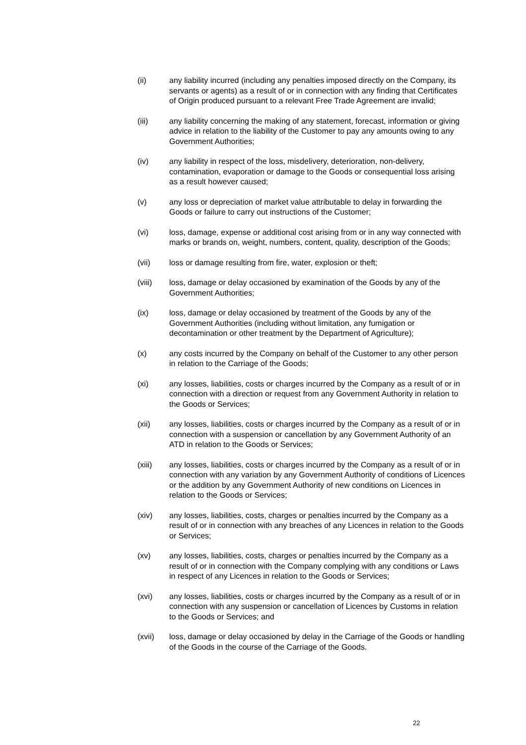(ii) any liability incurred (including any penalties imposed directly on the Company, its servants or agents) as a result of or in connection with any finding that Certificates of Origin produced pursuant to a relevant Free Trade Agreement are invalid;
(iii) any liability concerning the making of any statement, forecast, information or giving advice in relation to the liability of the Customer to pay any amounts owing to any Government Authorities;
(iv) any liability in respect of the loss, misdelivery, deterioration, non-delivery, contamination, evaporation or damage to the Goods or consequential loss arising as a result however caused;
(v) any loss or depreciation of market value attributable to delay in forwarding the Goods or failure to carry out instructions of the Customer;
(vi) loss, damage, expense or additional cost arising from or in any way connected with marks or brands on, weight, numbers, content, quality, description of the Goods;
(vii) loss or damage resulting from fire, water, explosion or theft;
(viii) loss, damage or delay occasioned by examination of the Goods by any of the Government Authorities;
(ix) loss, damage or delay occasioned by treatment of the Goods by any of the Government Authorities (including without limitation, any fumigation or decontamination or other treatment by the Department of Agriculture);
(x) any costs incurred by the Company on behalf of the Customer to any other person in relation to the Carriage of the Goods;
(xi) any losses, liabilities, costs or charges incurred by the Company as a result of or in connection with a direction or request from any Government Authority in relation to the Goods or Services;
(xii) any losses, liabilities, costs or charges incurred by the Company as a result of or in connection with a suspension or cancellation by any Government Authority of an ATD in relation to the Goods or Services;
(xiii) any losses, liabilities, costs or charges incurred by the Company as a result of or in connection with any variation by any Government Authority of conditions of Licences or the addition by any Government Authority of new conditions on Licences in relation to the Goods or Services;
(xiv) any losses, liabilities, costs, charges or penalties incurred by the Company as a result of or in connection with any breaches of any Licences in relation to the Goods or Services;
(xv) any losses, liabilities, costs, charges or penalties incurred by the Company as a result of or in connection with the Company complying with any conditions or Laws in respect of any Licences in relation to the Goods or Services;
(xvi) any losses, liabilities, costs or charges incurred by the Company as a result of or in connection with any suspension or cancellation of Licences by Customs in relation to the Goods or Services; and
(xvii) loss, damage or delay occasioned by delay in the Carriage of the Goods or handling of the Goods in the course of the Carriage of the Goods.
22